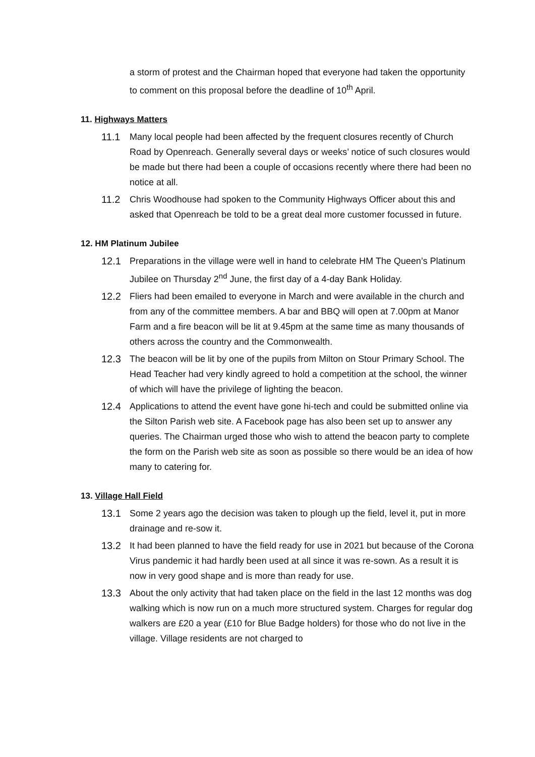a storm of protest and the Chairman hoped that everyone had taken the opportunity to comment on this proposal before the deadline of 10<sup>th</sup> April.
11. Highways Matters
11.1 Many local people had been affected by the frequent closures recently of Church Road by Openreach. Generally several days or weeks’ notice of such closures would be made but there had been a couple of occasions recently where there had been no notice at all.
11.2 Chris Woodhouse had spoken to the Community Highways Officer about this and asked that Openreach be told to be a great deal more customer focussed in future.
12. HM Platinum Jubilee
12.1 Preparations in the village were well in hand to celebrate HM The Queen’s Platinum Jubilee on Thursday 2<sup>nd</sup> June, the first day of a 4-day Bank Holiday.
12.2 Fliers had been emailed to everyone in March and were available in the church and from any of the committee members. A bar and BBQ will open at 7.00pm at Manor Farm and a fire beacon will be lit at 9.45pm at the same time as many thousands of others across the country and the Commonwealth.
12.3 The beacon will be lit by one of the pupils from Milton on Stour Primary School. The Head Teacher had very kindly agreed to hold a competition at the school, the winner of which will have the privilege of lighting the beacon.
12.4 Applications to attend the event have gone hi-tech and could be submitted online via the Silton Parish web site. A Facebook page has also been set up to answer any queries. The Chairman urged those who wish to attend the beacon party to complete the form on the Parish web site as soon as possible so there would be an idea of how many to catering for.
13. Village Hall Field
13.1 Some 2 years ago the decision was taken to plough up the field, level it, put in more drainage and re-sow it.
13.2 It had been planned to have the field ready for use in 2021 but because of the Corona Virus pandemic it had hardly been used at all since it was re-sown. As a result it is now in very good shape and is more than ready for use.
13.3 About the only activity that had taken place on the field in the last 12 months was dog walking which is now run on a much more structured system. Charges for regular dog walkers are £20 a year (£10 for Blue Badge holders) for those who do not live in the village. Village residents are not charged to